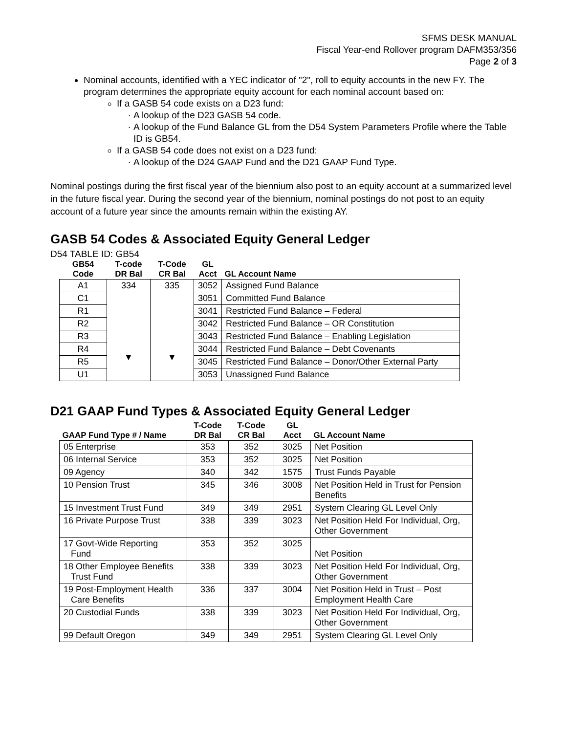SFMS DESK MANUAL
Fiscal Year-end Rollover program DAFM353/356
Page 2 of 3
Nominal accounts, identified with a YEC indicator of "2", roll to equity accounts in the new FY. The program determines the appropriate equity account for each nominal account based on:
If a GASB 54 code exists on a D23 fund:
A lookup of the D23 GASB 54 code.
A lookup of the Fund Balance GL from the D54 System Parameters Profile where the Table ID is GB54.
If a GASB 54 code does not exist on a D23 fund:
A lookup of the D24 GAAP Fund and the D21 GAAP Fund Type.
Nominal postings during the first fiscal year of the biennium also post to an equity account at a summarized level in the future fiscal year. During the second year of the biennium, nominal postings do not post to an equity account of a future year since the amounts remain within the existing AY.
GASB 54 Codes & Associated Equity General Ledger
D54 TABLE ID: GB54
| GB54 Code | T-code DR Bal | T-Code CR Bal | GL Acct | GL Account Name |
| --- | --- | --- | --- | --- |
| A1 | 334 ▼ | 335 ▼ | 3052 | Assigned Fund Balance |
| C1 | | | 3051 | Committed Fund Balance |
| R1 | | | 3041 | Restricted Fund Balance – Federal |
| R2 | | | 3042 | Restricted Fund Balance – OR Constitution |
| R3 | | | 3043 | Restricted Fund Balance – Enabling Legislation |
| R4 | | | 3044 | Restricted Fund Balance – Debt Covenants |
| R5 | | | 3045 | Restricted Fund Balance – Donor/Other External Party |
| U1 | | | 3053 | Unassigned Fund Balance |
D21 GAAP Fund Types & Associated Equity General Ledger
| GAAP Fund Type # / Name | T-Code DR Bal | T-Code CR Bal | GL Acct | GL Account Name |
| --- | --- | --- | --- | --- |
| 05 Enterprise | 353 | 352 | 3025 | Net Position |
| 06 Internal Service | 353 | 352 | 3025 | Net Position |
| 09 Agency | 340 | 342 | 1575 | Trust Funds Payable |
| 10 Pension Trust | 345 | 346 | 3008 | Net Position Held in Trust for Pension Benefits |
| 15 Investment Trust Fund | 349 | 349 | 2951 | System Clearing GL Level Only |
| 16 Private Purpose Trust | 338 | 339 | 3023 | Net Position Held For Individual, Org, Other Government |
| 17 Govt-Wide Reporting Fund | 353 | 352 | 3025 | Net Position |
| 18 Other Employee Benefits Trust Fund | 338 | 339 | 3023 | Net Position Held For Individual, Org, Other Government |
| 19 Post-Employment Health Care Benefits | 336 | 337 | 3004 | Net Position Held in Trust – Post Employment Health Care |
| 20 Custodial Funds | 338 | 339 | 3023 | Net Position Held For Individual, Org, Other Government |
| 99 Default Oregon | 349 | 349 | 2951 | System Clearing GL Level Only |